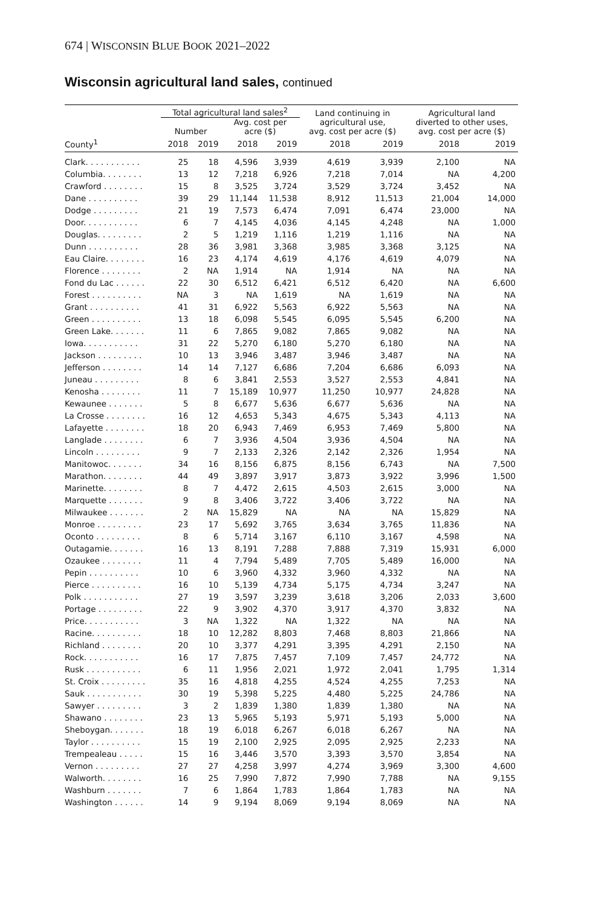674 | WISCONSIN BLUE BOOK 2021–2022
Wisconsin agricultural land sales, continued
| | Total agricultural land sales<sup>2</sup> | | | | Land continuing in agricultural use, avg. cost per acre ($) | | Agricultural land diverted to other uses, avg. cost per acre ($) | |
| --- | --- | --- | --- | --- | --- | --- | --- | --- |
| | Number | | Avg. cost per acre ($) | | | | | |
| County<sup>1</sup> | 2018 | 2019 | 2018 | 2019 | 2018 | 2019 | 2018 | 2019 |
| Clark. . . . . . . . . . . | 25 | 18 | 4,596 | 3,939 | 4,619 | 3,939 | 2,100 | NA |
| Columbia. . . . . . . . | 13 | 12 | 7,218 | 6,926 | 7,218 | 7,014 | NA | 4,200 |
| Crawford . . . . . . . . | 15 | 8 | 3,525 | 3,724 | 3,529 | 3,724 | 3,452 | NA |
| Dane . . . . . . . . . . | 39 | 29 | 11,144 | 11,538 | 8,912 | 11,513 | 21,004 | 14,000 |
| Dodge . . . . . . . . . | 21 | 19 | 7,573 | 6,474 | 7,091 | 6,474 | 23,000 | NA |
| Door. . . . . . . . . . . | 6 | 7 | 4,145 | 4,036 | 4,145 | 4,248 | NA | 1,000 |
| Douglas. . . . . . . . . | 2 | 5 | 1,219 | 1,116 | 1,219 | 1,116 | NA | NA |
| Dunn . . . . . . . . . . | 28 | 36 | 3,981 | 3,368 | 3,985 | 3,368 | 3,125 | NA |
| Eau Claire. . . . . . . . | 16 | 23 | 4,174 | 4,619 | 4,176 | 4,619 | 4,079 | NA |
| Florence . . . . . . . . | 2 | NA | 1,914 | NA | 1,914 | NA | NA | NA |
| Fond du Lac . . . . . . | 22 | 30 | 6,512 | 6,421 | 6,512 | 6,420 | NA | 6,600 |
| Forest . . . . . . . . . . | NA | 3 | NA | 1,619 | NA | 1,619 | NA | NA |
| Grant . . . . . . . . . . | 41 | 31 | 6,922 | 5,563 | 6,922 | 5,563 | NA | NA |
| Green . . . . . . . . . . | 13 | 18 | 6,098 | 5,545 | 6,095 | 5,545 | 6,200 | NA |
| Green Lake. . . . . . . | 11 | 6 | 7,865 | 9,082 | 7,865 | 9,082 | NA | NA |
| Iowa. . . . . . . . . . . | 31 | 22 | 5,270 | 6,180 | 5,270 | 6,180 | NA | NA |
| Jackson . . . . . . . . . | 10 | 13 | 3,946 | 3,487 | 3,946 | 3,487 | NA | NA |
| Jefferson . . . . . . . . | 14 | 14 | 7,127 | 6,686 | 7,204 | 6,686 | 6,093 | NA |
| Juneau . . . . . . . . . | 8 | 6 | 3,841 | 2,553 | 3,527 | 2,553 | 4,841 | NA |
| Kenosha . . . . . . . . | 11 | 7 | 15,189 | 10,977 | 11,250 | 10,977 | 24,828 | NA |
| Kewaunee . . . . . . . | 5 | 8 | 6,677 | 5,636 | 6,677 | 5,636 | NA | NA |
| La Crosse . . . . . . . . | 16 | 12 | 4,653 | 5,343 | 4,675 | 5,343 | 4,113 | NA |
| Lafayette . . . . . . . . | 18 | 20 | 6,943 | 7,469 | 6,953 | 7,469 | 5,800 | NA |
| Langlade . . . . . . . . | 6 | 7 | 3,936 | 4,504 | 3,936 | 4,504 | NA | NA |
| Lincoln . . . . . . . . . | 9 | 7 | 2,133 | 2,326 | 2,142 | 2,326 | 1,954 | NA |
| Manitowoc. . . . . . . | 34 | 16 | 8,156 | 6,875 | 8,156 | 6,743 | NA | 7,500 |
| Marathon. . . . . . . . | 44 | 49 | 3,897 | 3,917 | 3,873 | 3,922 | 3,996 | 1,500 |
| Marinette. . . . . . . . | 8 | 7 | 4,472 | 2,615 | 4,503 | 2,615 | 3,000 | NA |
| Marquette . . . . . . . | 9 | 8 | 3,406 | 3,722 | 3,406 | 3,722 | NA | NA |
| Milwaukee . . . . . . . | 2 | NA | 15,829 | NA | NA | NA | 15,829 | NA |
| Monroe . . . . . . . . . | 23 | 17 | 5,692 | 3,765 | 3,634 | 3,765 | 11,836 | NA |
| Oconto . . . . . . . . . | 8 | 6 | 5,714 | 3,167 | 6,110 | 3,167 | 4,598 | NA |
| Outagamie. . . . . . . | 16 | 13 | 8,191 | 7,288 | 7,888 | 7,319 | 15,931 | 6,000 |
| Ozaukee . . . . . . . . | 11 | 4 | 7,794 | 5,489 | 7,705 | 5,489 | 16,000 | NA |
| Pepin . . . . . . . . . . | 10 | 6 | 3,960 | 4,332 | 3,960 | 4,332 | NA | NA |
| Pierce . . . . . . . . . . | 16 | 10 | 5,139 | 4,734 | 5,175 | 4,734 | 3,247 | NA |
| Polk . . . . . . . . . . . | 27 | 19 | 3,597 | 3,239 | 3,618 | 3,206 | 2,033 | 3,600 |
| Portage . . . . . . . . . | 22 | 9 | 3,902 | 4,370 | 3,917 | 4,370 | 3,832 | NA |
| Price. . . . . . . . . . . | 3 | NA | 1,322 | NA | 1,322 | NA | NA | NA |
| Racine. . . . . . . . . . | 18 | 10 | 12,282 | 8,803 | 7,468 | 8,803 | 21,866 | NA |
| Richland . . . . . . . . | 20 | 10 | 3,377 | 4,291 | 3,395 | 4,291 | 2,150 | NA |
| Rock. . . . . . . . . . . | 16 | 17 | 7,875 | 7,457 | 7,109 | 7,457 | 24,772 | NA |
| Rusk . . . . . . . . . . . | 6 | 11 | 1,956 | 2,021 | 1,972 | 2,041 | 1,795 | 1,314 |
| St. Croix . . . . . . . . . | 35 | 16 | 4,818 | 4,255 | 4,524 | 4,255 | 7,253 | NA |
| Sauk . . . . . . . . . . . | 30 | 19 | 5,398 | 5,225 | 4,480 | 5,225 | 24,786 | NA |
| Sawyer . . . . . . . . . | 3 | 2 | 1,839 | 1,380 | 1,839 | 1,380 | NA | NA |
| Shawano . . . . . . . . | 23 | 13 | 5,965 | 5,193 | 5,971 | 5,193 | 5,000 | NA |
| Sheboygan. . . . . . . | 18 | 19 | 6,018 | 6,267 | 6,018 | 6,267 | NA | NA |
| Taylor . . . . . . . . . . | 15 | 19 | 2,100 | 2,925 | 2,095 | 2,925 | 2,233 | NA |
| Trempealeau . . . . . | 15 | 16 | 3,446 | 3,570 | 3,393 | 3,570 | 3,854 | NA |
| Vernon . . . . . . . . . | 27 | 27 | 4,258 | 3,997 | 4,274 | 3,969 | 3,300 | 4,600 |
| Walworth. . . . . . . . | 16 | 25 | 7,990 | 7,872 | 7,990 | 7,788 | NA | 9,155 |
| Washburn . . . . . . . | 7 | 6 | 1,864 | 1,783 | 1,864 | 1,783 | NA | NA |
| Washington . . . . . . | 14 | 9 | 9,194 | 8,069 | 9,194 | 8,069 | NA | NA |